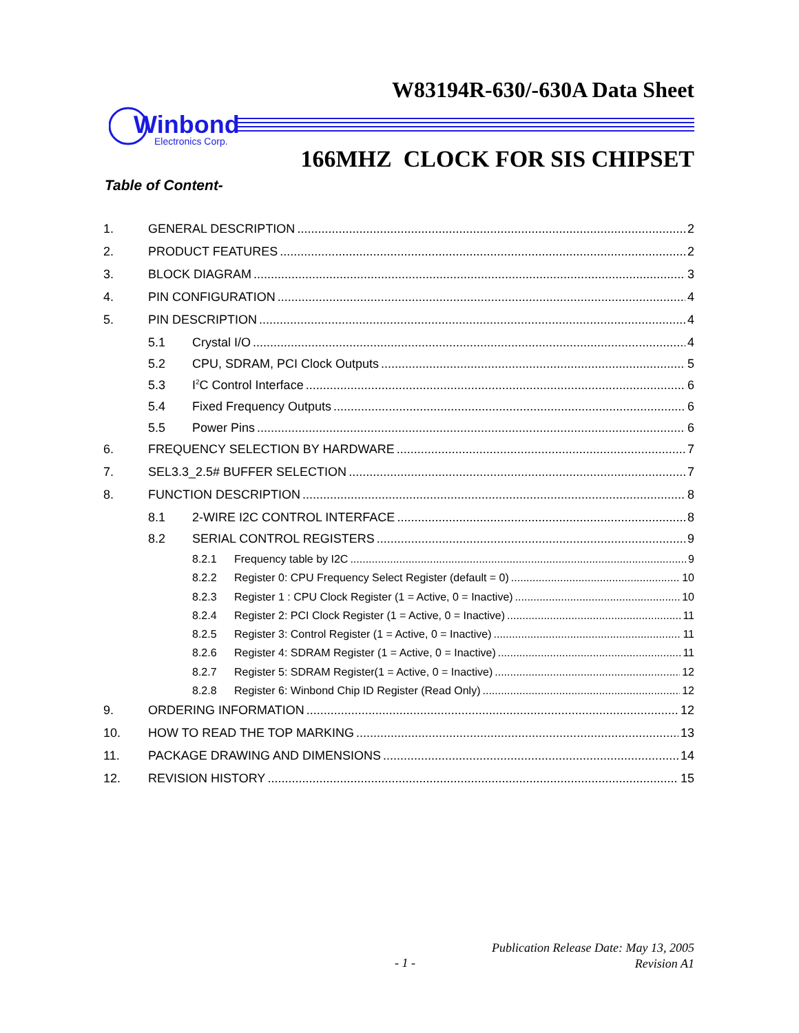W83194R-630/-630A Data Sheet
Winbond
Electronics Corp.
166MHZ CLOCK FOR SIS CHIPSET
Table of Content-
1. GENERAL DESCRIPTION 2
2. PRODUCT FEATURES 2
3. BLOCK DIAGRAM 3
4. PIN CONFIGURATION 4
5. PIN DESCRIPTION 4
5.1 Crystal I/O 4
5.2 CPU, SDRAM, PCI Clock Outputs 5
5.3 I<sup>2</sup>C Control Interface 6
5.4 Fixed Frequency Outputs 6
5.5 Power Pins 6
6. FREQUENCY SELECTION BY HARDWARE 7
7. SEL3.3_2.5# BUFFER SELECTION 7
8. FUNCTION DESCRIPTION 8
8.1 2-WIRE I2C CONTROL INTERFACE 8
8.2 SERIAL CONTROL REGISTERS 9
8.2.1 Frequency table by I2C 9
8.2.2 Register 0: CPU Frequency Select Register (default = 0) 10
8.2.3 Register 1 : CPU Clock Register (1 = Active, 0 = Inactive) 10
8.2.4 Register 2: PCI Clock Register (1 = Active, 0 = Inactive) 11
8.2.5 Register 3: Control Register (1 = Active, 0 = Inactive) 11
8.2.6 Register 4: SDRAM Register (1 = Active, 0 = Inactive) 11
8.2.7 Register 5: SDRAM Register(1 = Active, 0 = Inactive) 12
8.2.8 Register 6: Winbond Chip ID Register (Read Only) 12
9. ORDERING INFORMATION 12
10. HOW TO READ THE TOP MARKING 13
11. PACKAGE DRAWING AND DIMENSIONS 14
12. REVISION HISTORY 15
Publication Release Date: May 13, 2005
Revision A1
- 1 -